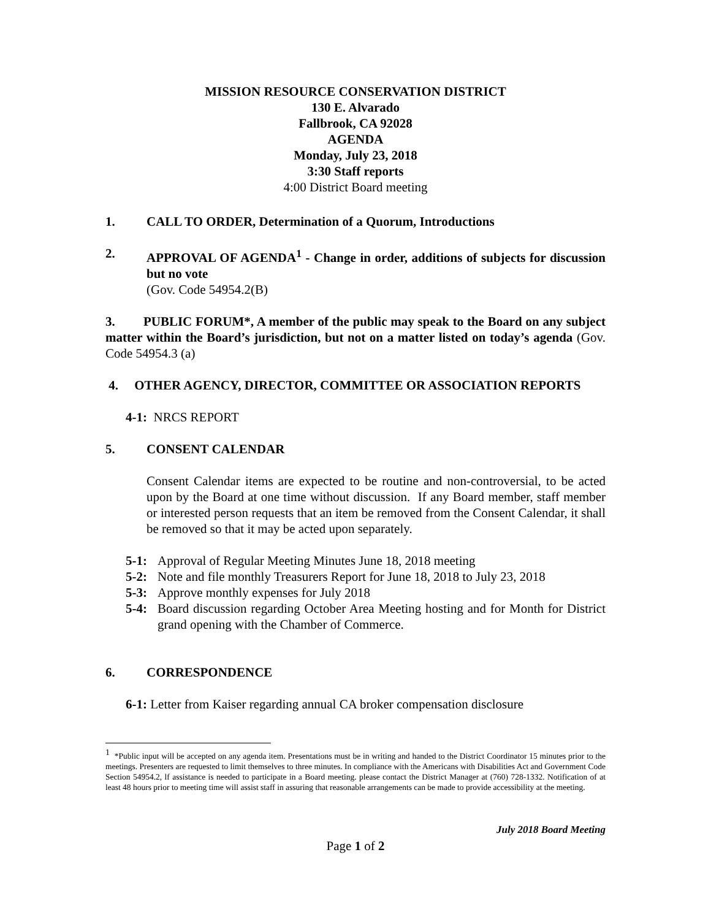MISSION RESOURCE CONSERVATION DISTRICT
130 E. Alvarado
Fallbrook, CA 92028
AGENDA
Monday, July 23, 2018
3:30 Staff reports
4:00 District Board meeting
1. CALL TO ORDER, Determination of a Quorum, Introductions
2. APPROVAL OF AGENDA<sup>1</sup> - Change in order, additions of subjects for discussion but no vote
(Gov. Code 54954.2(B)
3. PUBLIC FORUM*, A member of the public may speak to the Board on any subject matter within the Board’s jurisdiction, but not on a matter listed on today’s agenda (Gov. Code 54954.3 (a)
4. OTHER AGENCY, DIRECTOR, COMMITTEE OR ASSOCIATION REPORTS
4-1: NRCS REPORT
5. CONSENT CALENDAR
Consent Calendar items are expected to be routine and non-controversial, to be acted upon by the Board at one time without discussion. If any Board member, staff member or interested person requests that an item be removed from the Consent Calendar, it shall be removed so that it may be acted upon separately.
5-1: Approval of Regular Meeting Minutes June 18, 2018 meeting
5-2: Note and file monthly Treasurers Report for June 18, 2018 to July 23, 2018
5-3: Approve monthly expenses for July 2018
5-4: Board discussion regarding October Area Meeting hosting and for Month for District grand opening with the Chamber of Commerce.
6. CORRESPONDENCE
6-1: Letter from Kaiser regarding annual CA broker compensation disclosure
<sup>1</sup> *Public input will be accepted on any agenda item. Presentations must be in writing and handed to the District Coordinator 15 minutes prior to the meetings. Presenters are requested to limit themselves to three minutes. In compliance with the Americans with Disabilities Act and Government Code Section 54954.2, lf assistance is needed to participate in a Board meeting. please contact the District Manager at (760) 728-1332. Notification of at least 48 hours prior to meeting time will assist staff in assuring that reasonable arrangements can be made to provide accessibility at the meeting.
July 2018 Board Meeting
Page 1 of 2